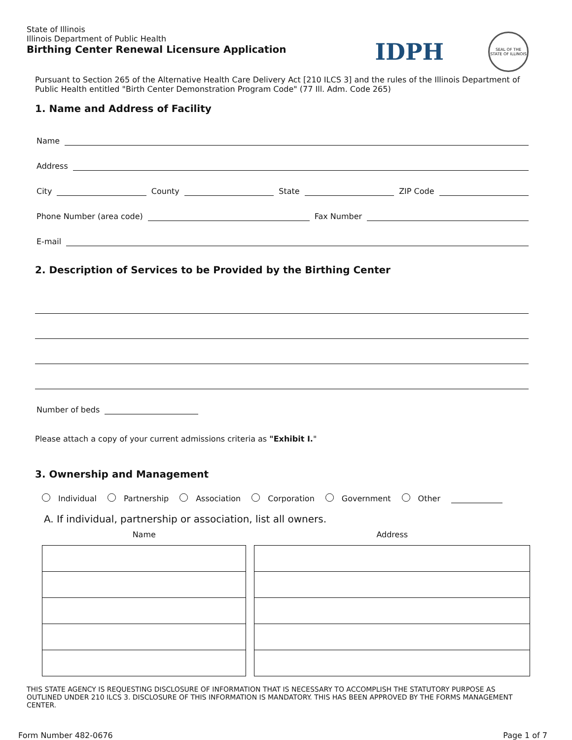State of Illinois
Illinois Department of Public Health
Birthing Center Renewal Licensure Application
IDPH
SEAL OF THE STATE OF ILLINOIS
Pursuant to Section 265 of the Alternative Health Care Delivery Act [210 ILCS 3] and the rules of the Illinois Department of Public Health entitled "Birth Center Demonstration Program Code" (77 Ill. Adm. Code 265)
1. Name and Address of Facility
Name
Address
City
County
State
ZIP Code
Phone Number (area code)
Fax Number
E-mail
2. Description of Services to be Provided by the Birthing Center
Number of beds
Please attach a copy of your current admissions criteria as "Exhibit I."
3. Ownership and Management
Individual Partnership Association Corporation Government Other
A. If individual, partnership or association, list all owners.
| Name | Address |
| --- | --- |
THIS STATE AGENCY IS REQUESTING DISCLOSURE OF INFORMATION THAT IS NECESSARY TO ACCOMPLISH THE STATUTORY PURPOSE AS OUTLINED UNDER 210 ILCS 3. DISCLOSURE OF THIS INFORMATION IS MANDATORY. THIS HAS BEEN APPROVED BY THE FORMS MANAGEMENT CENTER.
Form Number 482-0676 Page 1 of 7